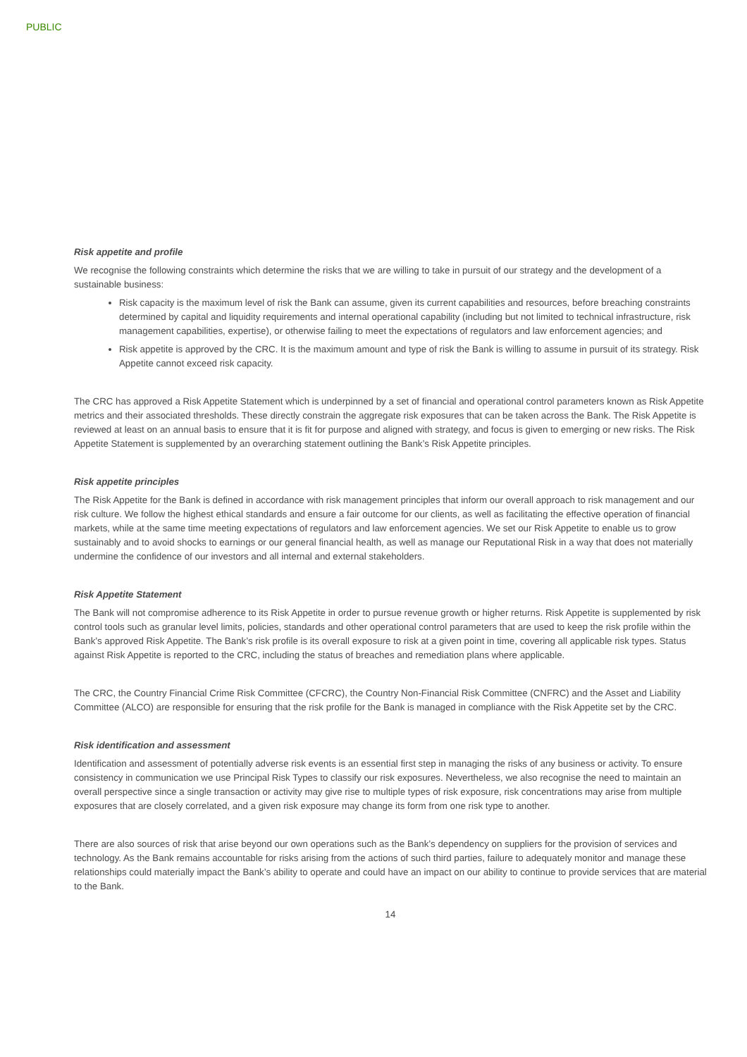PUBLIC
Risk appetite and profile
We recognise the following constraints which determine the risks that we are willing to take in pursuit of our strategy and the development of a sustainable business:
Risk capacity is the maximum level of risk the Bank can assume, given its current capabilities and resources, before breaching constraints determined by capital and liquidity requirements and internal operational capability (including but not limited to technical infrastructure, risk management capabilities, expertise), or otherwise failing to meet the expectations of regulators and law enforcement agencies; and
Risk appetite is approved by the CRC. It is the maximum amount and type of risk the Bank is willing to assume in pursuit of its strategy. Risk Appetite cannot exceed risk capacity.
The CRC has approved a Risk Appetite Statement which is underpinned by a set of financial and operational control parameters known as Risk Appetite metrics and their associated thresholds. These directly constrain the aggregate risk exposures that can be taken across the Bank. The Risk Appetite is reviewed at least on an annual basis to ensure that it is fit for purpose and aligned with strategy, and focus is given to emerging or new risks. The Risk Appetite Statement is supplemented by an overarching statement outlining the Bank’s Risk Appetite principles.
Risk appetite principles
The Risk Appetite for the Bank is defined in accordance with risk management principles that inform our overall approach to risk management and our risk culture. We follow the highest ethical standards and ensure a fair outcome for our clients, as well as facilitating the effective operation of financial markets, while at the same time meeting expectations of regulators and law enforcement agencies. We set our Risk Appetite to enable us to grow sustainably and to avoid shocks to earnings or our general financial health, as well as manage our Reputational Risk in a way that does not materially undermine the confidence of our investors and all internal and external stakeholders.
Risk Appetite Statement
The Bank will not compromise adherence to its Risk Appetite in order to pursue revenue growth or higher returns. Risk Appetite is supplemented by risk control tools such as granular level limits, policies, standards and other operational control parameters that are used to keep the risk profile within the Bank’s approved Risk Appetite. The Bank’s risk profile is its overall exposure to risk at a given point in time, covering all applicable risk types. Status against Risk Appetite is reported to the CRC, including the status of breaches and remediation plans where applicable.
The CRC, the Country Financial Crime Risk Committee (CFCRC), the Country Non-Financial Risk Committee (CNFRC) and the Asset and Liability Committee (ALCO) are responsible for ensuring that the risk profile for the Bank is managed in compliance with the Risk Appetite set by the CRC.
Risk identification and assessment
Identification and assessment of potentially adverse risk events is an essential first step in managing the risks of any business or activity. To ensure consistency in communication we use Principal Risk Types to classify our risk exposures. Nevertheless, we also recognise the need to maintain an overall perspective since a single transaction or activity may give rise to multiple types of risk exposure, risk concentrations may arise from multiple exposures that are closely correlated, and a given risk exposure may change its form from one risk type to another.
There are also sources of risk that arise beyond our own operations such as the Bank’s dependency on suppliers for the provision of services and technology. As the Bank remains accountable for risks arising from the actions of such third parties, failure to adequately monitor and manage these relationships could materially impact the Bank’s ability to operate and could have an impact on our ability to continue to provide services that are material to the Bank.
14